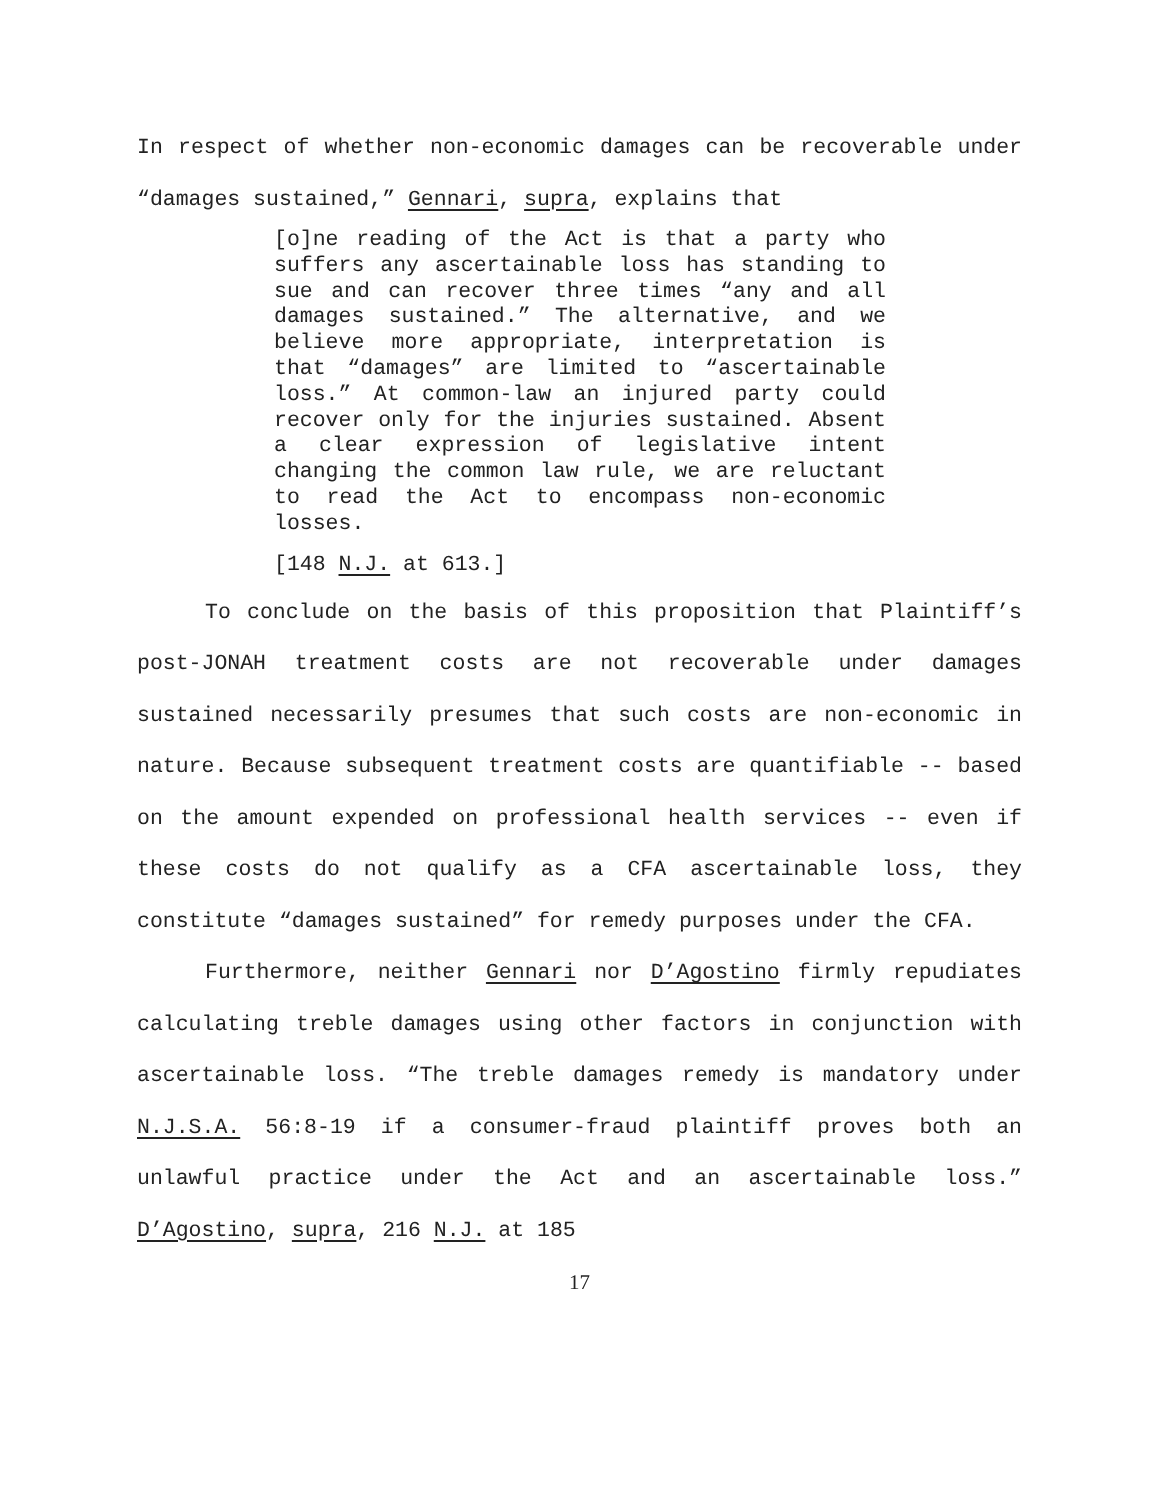In respect of whether non-economic damages can be recoverable under “damages sustained,” Gennari, supra, explains that
[o]ne reading of the Act is that a party who suffers any ascertainable loss has standing to sue and can recover three times “any and all damages sustained.” The alternative, and we believe more appropriate, interpretation is that “damages” are limited to “ascertainable loss.” At common-law an injured party could recover only for the injuries sustained. Absent a clear expression of legislative intent changing the common law rule, we are reluctant to read the Act to encompass non-economic losses.
[148 N.J. at 613.]
To conclude on the basis of this proposition that Plaintiff’s post-JONAH treatment costs are not recoverable under damages sustained necessarily presumes that such costs are non-economic in nature. Because subsequent treatment costs are quantifiable -- based on the amount expended on professional health services -- even if these costs do not qualify as a CFA ascertainable loss, they constitute “damages sustained” for remedy purposes under the CFA.
Furthermore, neither Gennari nor D’Agostino firmly repudiates calculating treble damages using other factors in conjunction with ascertainable loss. “The treble damages remedy is mandatory under N.J.S.A. 56:8-19 if a consumer-fraud plaintiff proves both an unlawful practice under the Act and an ascertainable loss.” D’Agostino, supra, 216 N.J. at 185
17